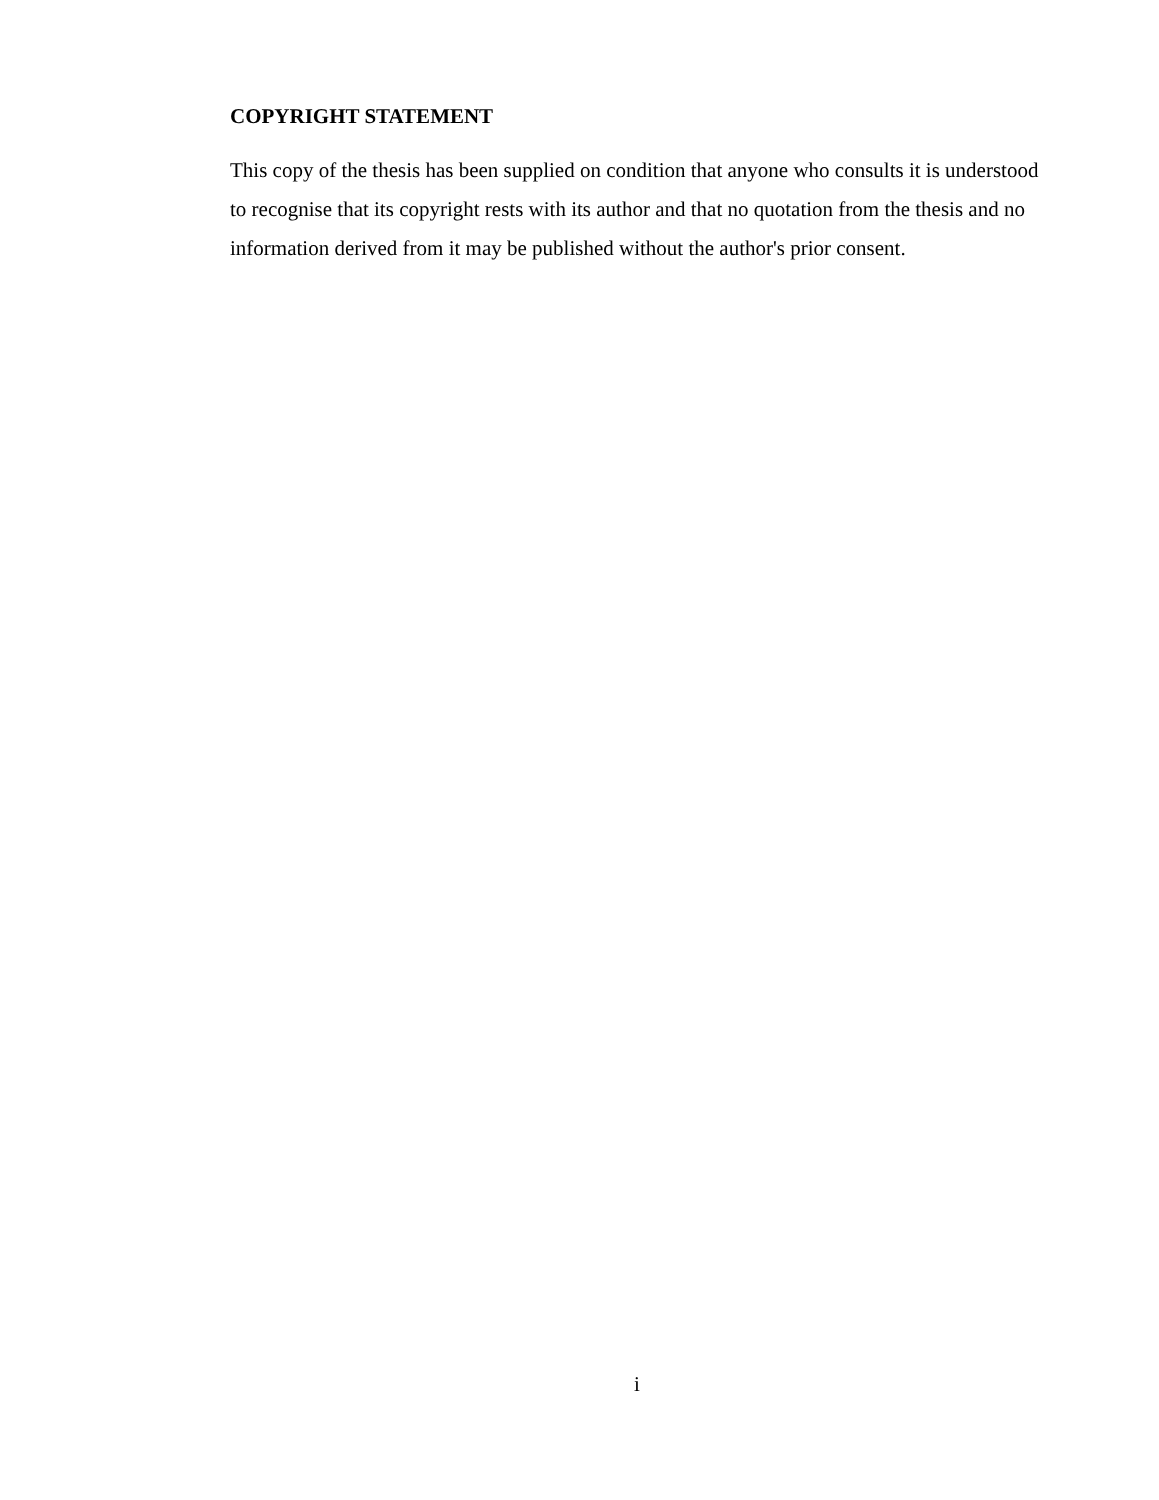COPYRIGHT STATEMENT
This copy of the thesis has been supplied on condition that anyone who consults it is understood to recognise that its copyright rests with its author and that no quotation from the thesis and no information derived from it may be published without the author's prior consent.
i